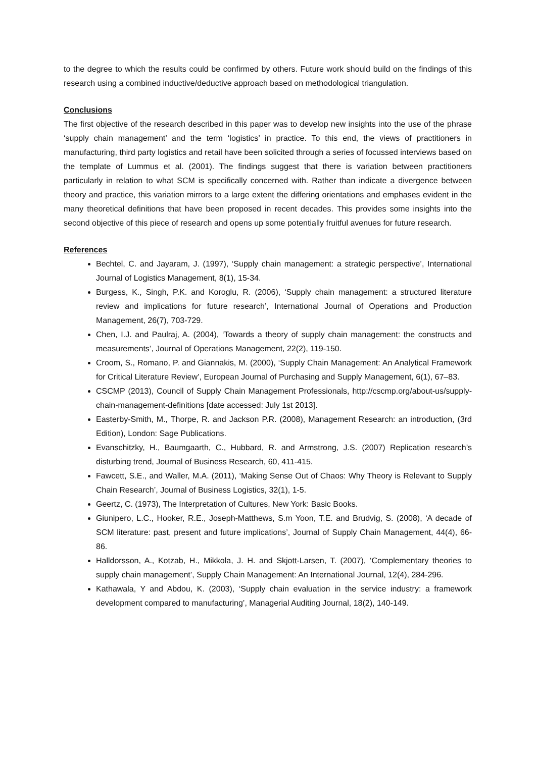to the degree to which the results could be confirmed by others. Future work should build on the findings of this research using a combined inductive/deductive approach based on methodological triangulation.
Conclusions
The first objective of the research described in this paper was to develop new insights into the use of the phrase ‘supply chain management’ and the term ‘logistics’ in practice. To this end, the views of practitioners in manufacturing, third party logistics and retail have been solicited through a series of focussed interviews based on the template of Lummus et al. (2001). The findings suggest that there is variation between practitioners particularly in relation to what SCM is specifically concerned with. Rather than indicate a divergence between theory and practice, this variation mirrors to a large extent the differing orientations and emphases evident in the many theoretical definitions that have been proposed in recent decades. This provides some insights into the second objective of this piece of research and opens up some potentially fruitful avenues for future research.
References
Bechtel, C. and Jayaram, J. (1997), ‘Supply chain management: a strategic perspective’, International Journal of Logistics Management, 8(1), 15-34.
Burgess, K., Singh, P.K. and Koroglu, R. (2006), ‘Supply chain management: a structured literature review and implications for future research’, International Journal of Operations and Production Management, 26(7), 703-729.
Chen, I.J. and Paulraj, A. (2004), ‘Towards a theory of supply chain management: the constructs and measurements’, Journal of Operations Management, 22(2), 119-150.
Croom, S., Romano, P. and Giannakis, M. (2000), ‘Supply Chain Management: An Analytical Framework for Critical Literature Review’, European Journal of Purchasing and Supply Management, 6(1), 67–83.
CSCMP (2013), Council of Supply Chain Management Professionals, http://cscmp.org/about-us/supply-chain-management-definitions [date accessed: July 1st 2013].
Easterby-Smith, M., Thorpe, R. and Jackson P.R. (2008), Management Research: an introduction, (3rd Edition), London: Sage Publications.
Evanschitzky, H., Baumgaarth, C., Hubbard, R. and Armstrong, J.S. (2007) Replication research’s disturbing trend, Journal of Business Research, 60, 411-415.
Fawcett, S.E., and Waller, M.A. (2011), ‘Making Sense Out of Chaos: Why Theory is Relevant to Supply Chain Research’, Journal of Business Logistics, 32(1), 1-5.
Geertz, C. (1973), The Interpretation of Cultures, New York: Basic Books.
Giunipero, L.C., Hooker, R.E., Joseph-Matthews, S.m Yoon, T.E. and Brudvig, S. (2008), ‘A decade of SCM literature: past, present and future implications’, Journal of Supply Chain Management, 44(4), 66-86.
Halldorsson, A., Kotzab, H., Mikkola, J. H. and Skjott-Larsen, T. (2007), ‘Complementary theories to supply chain management’, Supply Chain Management: An International Journal, 12(4), 284-296.
Kathawala, Y and Abdou, K. (2003), ‘Supply chain evaluation in the service industry: a framework development compared to manufacturing’, Managerial Auditing Journal, 18(2), 140-149.